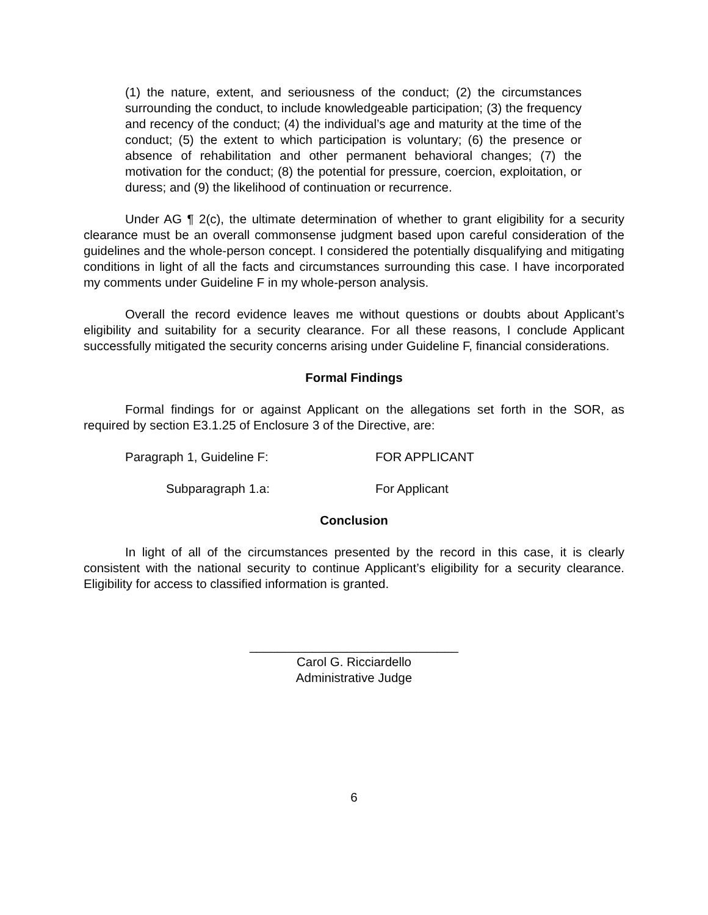(1) the nature, extent, and seriousness of the conduct; (2) the circumstances surrounding the conduct, to include knowledgeable participation; (3) the frequency and recency of the conduct; (4) the individual’s age and maturity at the time of the conduct; (5) the extent to which participation is voluntary; (6) the presence or absence of rehabilitation and other permanent behavioral changes; (7) the motivation for the conduct; (8) the potential for pressure, coercion, exploitation, or duress; and (9) the likelihood of continuation or recurrence.
Under AG ¶ 2(c), the ultimate determination of whether to grant eligibility for a security clearance must be an overall commonsense judgment based upon careful consideration of the guidelines and the whole-person concept. I considered the potentially disqualifying and mitigating conditions in light of all the facts and circumstances surrounding this case. I have incorporated my comments under Guideline F in my whole-person analysis.
Overall the record evidence leaves me without questions or doubts about Applicant’s eligibility and suitability for a security clearance. For all these reasons, I conclude Applicant successfully mitigated the security concerns arising under Guideline F, financial considerations.
Formal Findings
Formal findings for or against Applicant on the allegations set forth in the SOR, as required by section E3.1.25 of Enclosure 3 of the Directive, are:
Paragraph 1, Guideline F: FOR APPLICANT
Subparagraph 1.a: For Applicant
Conclusion
In light of all of the circumstances presented by the record in this case, it is clearly consistent with the national security to continue Applicant’s eligibility for a security clearance. Eligibility for access to classified information is granted.
______________________________
Carol G. Ricciardello
Administrative Judge
6